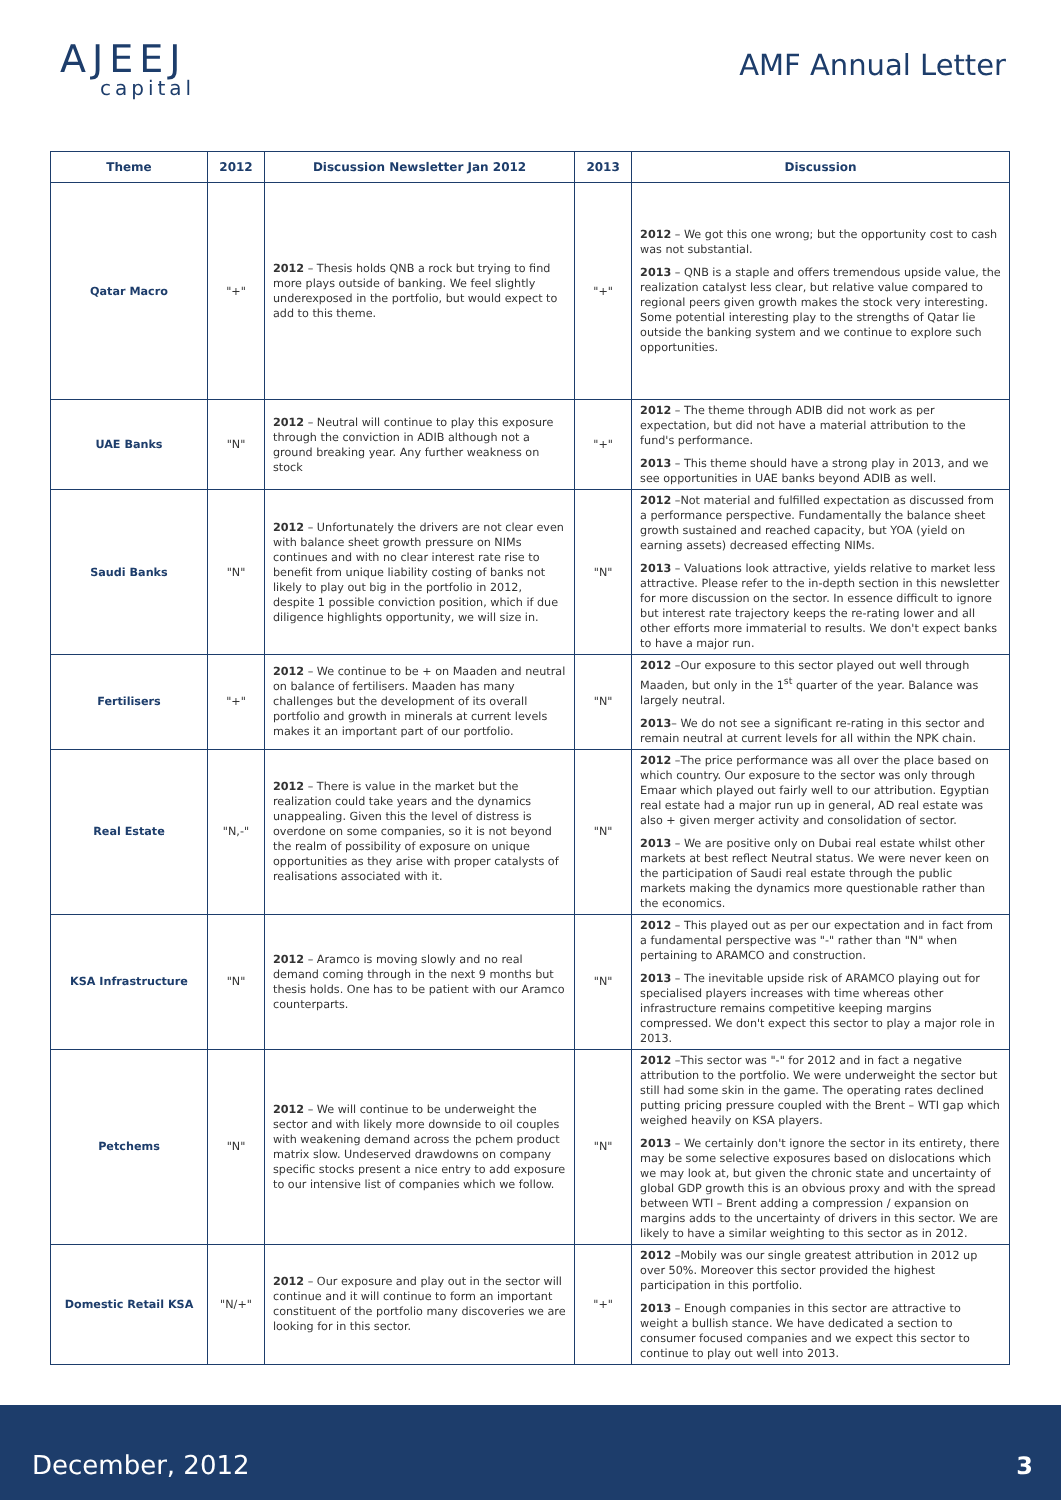AJEEJ
capital
AMF Annual Letter
| Theme | 2012 | Discussion Newsletter Jan 2012 | 2013 | Discussion |
| --- | --- | --- | --- | --- |
| Qatar Macro | "+" | 2012 – Thesis holds QNB a rock but trying to find more plays outside of banking. We feel slightly underexposed in the portfolio, but would expect to add to this theme. | "+" | 2012 – We got this one wrong; but the opportunity cost to cash was not substantial. 2013 – QNB is a staple and offers tremendous upside value, the realization catalyst less clear, but relative value compared to regional peers given growth makes the stock very interesting. Some potential interesting play to the strengths of Qatar lie outside the banking system and we continue to explore such opportunities. |
| UAE Banks | "N" | 2012 – Neutral will continue to play this exposure through the conviction in ADIB although not a ground breaking year. Any further weakness on stock | "+" | 2012 – The theme through ADIB did not work as per expectation, but did not have a material attribution to the fund's performance. 2013 – This theme should have a strong play in 2013, and we see opportunities in UAE banks beyond ADIB as well. |
| Saudi Banks | "N" | 2012 – Unfortunately the drivers are not clear even with balance sheet growth pressure on NIMs continues and with no clear interest rate rise to benefit from unique liability costing of banks not likely to play out big in the portfolio in 2012, despite 1 possible conviction position, which if due diligence highlights opportunity, we will size in. | "N" | 2012 –Not material and fulfilled expectation as discussed from a performance perspective. Fundamentally the balance sheet growth sustained and reached capacity, but YOA (yield on earning assets) decreased effecting NIMs. 2013 – Valuations look attractive, yields relative to market less attractive. Please refer to the in-depth section in this newsletter for more discussion on the sector. In essence difficult to ignore but interest rate trajectory keeps the re-rating lower and all other efforts more immaterial to results. We don't expect banks to have a major run. |
| Fertilisers | "+" | 2012 – We continue to be + on Maaden and neutral on balance of fertilisers. Maaden has many challenges but the development of its overall portfolio and growth in minerals at current levels makes it an important part of our portfolio. | "N" | 2012 –Our exposure to this sector played out well through Maaden, but only in the 1<sup>st</sup> quarter of the year. Balance was largely neutral. 2013 – We do not see a significant re-rating in this sector and remain neutral at current levels for all within the NPK chain. |
| Real Estate | "N,-" | 2012 – There is value in the market but the realization could take years and the dynamics unappealing. Given this the level of distress is overdone on some companies, so it is not beyond the realm of possibility of exposure on unique opportunities as they arise with proper catalysts of realisations associated with it. | "N" | 2012 –The price performance was all over the place based on which country. Our exposure to the sector was only through Emaar which played out fairly well to our attribution. Egyptian real estate had a major run up in general, AD real estate was also + given merger activity and consolidation of sector. 2013 – We are positive only on Dubai real estate whilst other markets at best reflect Neutral status. We were never keen on the participation of Saudi real estate through the public markets making the dynamics more questionable rather than the economics. |
| KSA Infrastructure | "N" | 2012 – Aramco is moving slowly and no real demand coming through in the next 9 months but thesis holds. One has to be patient with our Aramco counterparts. | "N" | 2012 – This played out as per our expectation and in fact from a fundamental perspective was "-" rather than "N" when pertaining to ARAMCO and construction. 2013 – The inevitable upside risk of ARAMCO playing out for specialised players increases with time whereas other infrastructure remains competitive keeping margins compressed. We don't expect this sector to play a major role in 2013. |
| Petchems | "N" | 2012 – We will continue to be underweight the sector and with likely more downside to oil couples with weakening demand across the pchem product matrix slow. Undeserved drawdowns on company specific stocks present a nice entry to add exposure to our intensive list of companies which we follow. | "N" | 2012 –This sector was "-" for 2012 and in fact a negative attribution to the portfolio. We were underweight the sector but still had some skin in the game. The operating rates declined putting pricing pressure coupled with the Brent – WTI gap which weighed heavily on KSA players. 2013 – We certainly don't ignore the sector in its entirety, there may be some selective exposures based on dislocations which we may look at, but given the chronic state and uncertainty of global GDP growth this is an obvious proxy and with the spread between WTI – Brent adding a compression / expansion on margins adds to the uncertainty of drivers in this sector. We are likely to have a similar weighting to this sector as in 2012. |
| Domestic Retail KSA | "N/+" | 2012 – Our exposure and play out in the sector will continue and it will continue to form an important constituent of the portfolio many discoveries we are looking for in this sector. | "+" | 2012 –Mobily was our single greatest attribution in 2012 up over 50%. Moreover this sector provided the highest participation in this portfolio. 2013 – Enough companies in this sector are attractive to weight a bullish stance. We have dedicated a section to consumer focused companies and we expect this sector to continue to play out well into 2013. |
December, 2012 3